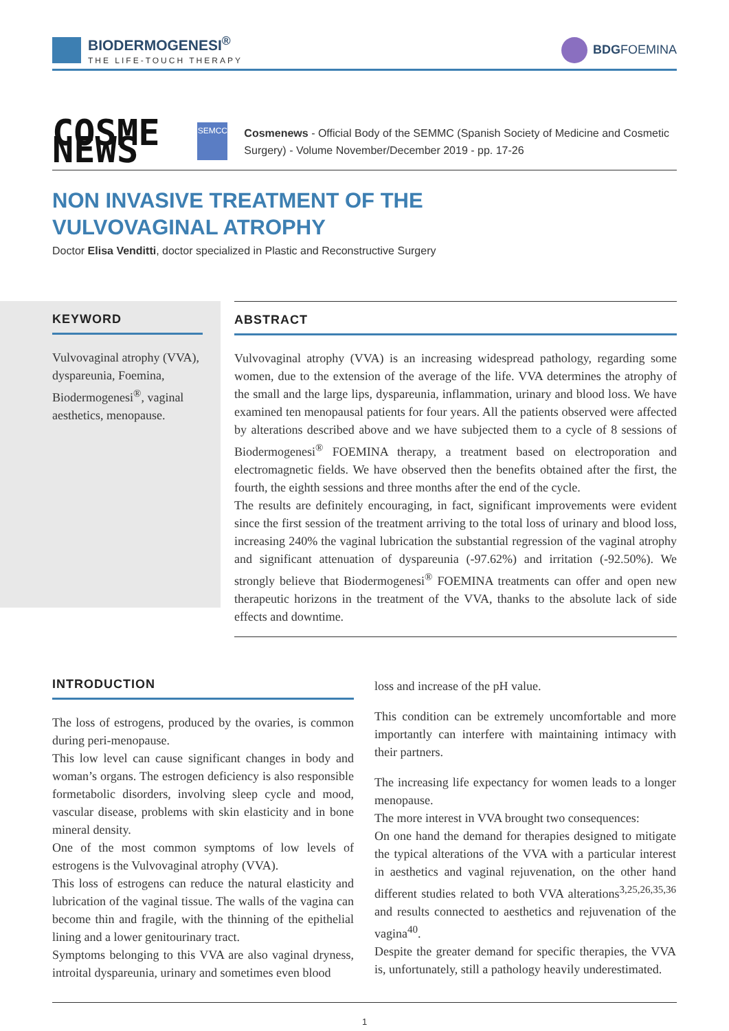BIODERMOGENESI<sup>®</sup>
THE LIFE-TOUCH THERAPY
BDGFOEMINA
COSME NEWS
SEMCC
Cosmenews - Official Body of the SEMMC (Spanish Society of Medicine and Cosmetic Surgery) - Volume November/December 2019 - pp. 17-26
NON INVASIVE TREATMENT OF THE
VULVOVAGINAL ATROPHY
Doctor Elisa Venditti, doctor specialized in Plastic and Reconstructive Surgery
KEYWORD
Vulvovaginal atrophy (VVA), dyspareunia, Foemina, Biodermogenesi<sup>®</sup>, vaginal aesthetics, menopause.
ABSTRACT
Vulvovaginal atrophy (VVA) is an increasing widespread pathology, regarding some women, due to the extension of the average of the life. VVA determines the atrophy of the small and the large lips, dyspareunia, inflammation, urinary and blood loss. We have examined ten menopausal patients for four years. All the patients observed were affected by alterations described above and we have subjected them to a cycle of 8 sessions of Biodermogenesi<sup>®</sup> FOEMINA therapy, a treatment based on electroporation and electromagnetic fields. We have observed then the benefits obtained after the first, the fourth, the eighth sessions and three months after the end of the cycle.
The results are definitely encouraging, in fact, significant improvements were evident since the first session of the treatment arriving to the total loss of urinary and blood loss, increasing 240% the vaginal lubrication the substantial regression of the vaginal atrophy and significant attenuation of dyspareunia (-97.62%) and irritation (-92.50%). We strongly believe that Biodermogenesi<sup>®</sup> FOEMINA treatments can offer and open new therapeutic horizons in the treatment of the VVA, thanks to the absolute lack of side effects and downtime.
INTRODUCTION
The loss of estrogens, produced by the ovaries, is common during peri-menopause.
This low level can cause significant changes in body and woman’s organs. The estrogen deficiency is also responsible formetabolic disorders, involving sleep cycle and mood, vascular disease, problems with skin elasticity and in bone mineral density.
One of the most common symptoms of low levels of estrogens is the Vulvovaginal atrophy (VVA).
This loss of estrogens can reduce the natural elasticity and lubrication of the vaginal tissue. The walls of the vagina can become thin and fragile, with the thinning of the epithelial lining and a lower genitourinary tract.
Symptoms belonging to this VVA are also vaginal dryness, introital dyspareunia, urinary and sometimes even blood
loss and increase of the pH value.
This condition can be extremely uncomfortable and more importantly can interfere with maintaining intimacy with their partners.
The increasing life expectancy for women leads to a longer menopause.
The more interest in VVA brought two consequences:
On one hand the demand for therapies designed to mitigate the typical alterations of the VVA with a particular interest in aesthetics and vaginal rejuvenation, on the other hand different studies related to both VVA alterations<sup>3,25,26,35,36</sup> and results connected to aesthetics and rejuvenation of the vagina<sup>40</sup>.
Despite the greater demand for specific therapies, the VVA is, unfortunately, still a pathology heavily underestimated.
1